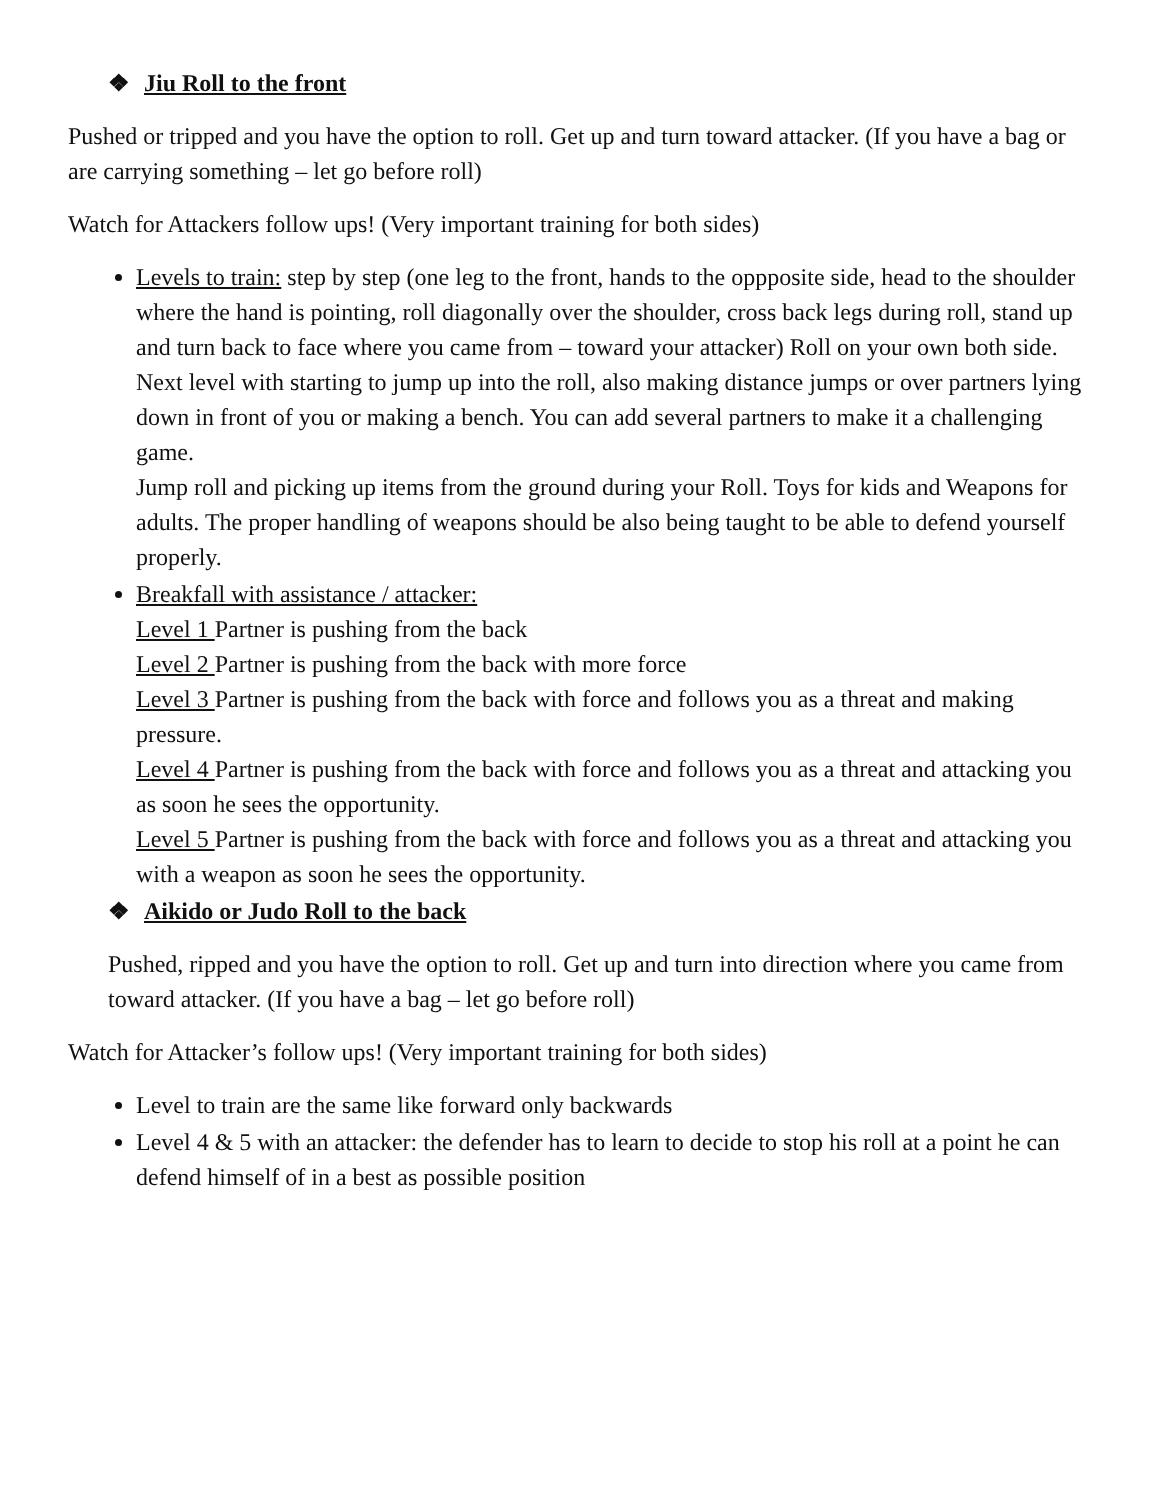❖ Jiu Roll to the front
Pushed or tripped and you have the option to roll. Get up and turn toward attacker. (If you have a bag or are carrying something – let go before roll)
Watch for Attackers follow ups! (Very important training for both sides)
Levels to train: step by step (one leg to the front, hands to the oppposite side, head to the shoulder where the hand is pointing, roll diagonally over the shoulder, cross back legs during roll, stand up and turn back to face where you came from – toward your attacker) Roll on your own both side.
Next level with starting to jump up into the roll, also making distance jumps or over partners lying down in front of you or making a bench. You can add several partners to make it a challenging game.
Jump roll and picking up items from the ground during your Roll. Toys for kids and Weapons for adults. The proper handling of weapons should be also being taught to be able to defend yourself properly.
Breakfall with assistance / attacker:
Level 1 Partner is pushing from the back
Level 2 Partner is pushing from the back with more force
Level 3 Partner is pushing from the back with force and follows you as a threat and making pressure.
Level 4 Partner is pushing from the back with force and follows you as a threat and attacking you as soon he sees the opportunity.
Level 5 Partner is pushing from the back with force and follows you as a threat and attacking you with a weapon as soon he sees the opportunity.
❖ Aikido or Judo Roll to the back
Pushed, ripped and you have the option to roll. Get up and turn into direction where you came from toward attacker. (If you have a bag – let go before roll)
Watch for Attacker’s follow ups! (Very important training for both sides)
Level to train are the same like forward only backwards
Level 4 & 5 with an attacker: the defender has to learn to decide to stop his roll at a point he can defend himself of in a best as possible position